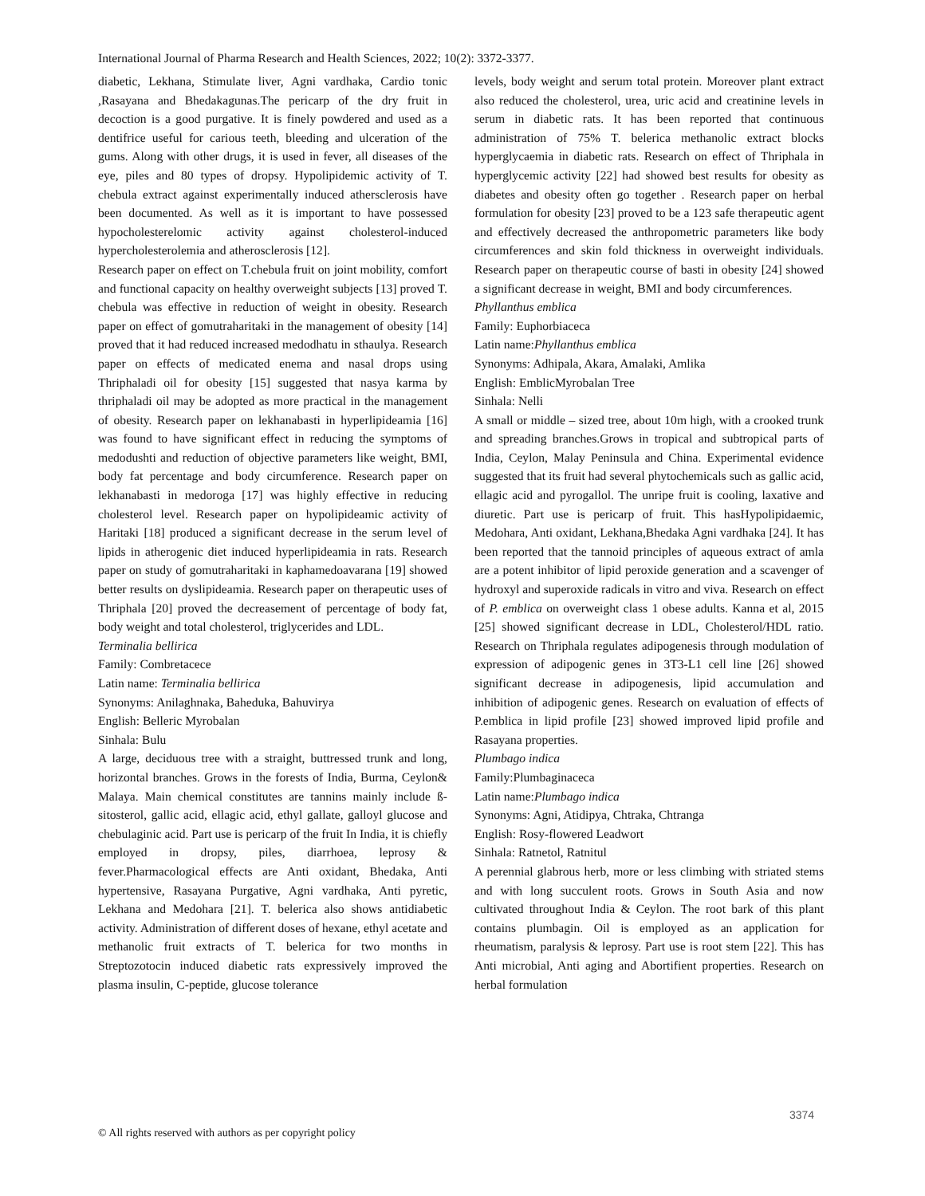International Journal of Pharma Research and Health Sciences, 2022; 10(2): 3372-3377.
diabetic, Lekhana, Stimulate liver, Agni vardhaka, Cardio tonic ,Rasayana and Bhedakagunas.The pericarp of the dry fruit in decoction is a good purgative. It is finely powdered and used as a dentifrice useful for carious teeth, bleeding and ulceration of the gums. Along with other drugs, it is used in fever, all diseases of the eye, piles and 80 types of dropsy. Hypolipidemic activity of T. chebula extract against experimentally induced athersclerosis have been documented. As well as it is important to have possessed hypocholesterelomic activity against cholesterol-induced hypercholesterolemia and atherosclerosis [12].
Research paper on effect on T.chebula fruit on joint mobility, comfort and functional capacity on healthy overweight subjects [13] proved T. chebula was effective in reduction of weight in obesity. Research paper on effect of gomutraharitaki in the management of obesity [14] proved that it had reduced increased medodhatu in sthaulya. Research paper on effects of medicated enema and nasal drops using Thriphaladi oil for obesity [15] suggested that nasya karma by thriphaladi oil may be adopted as more practical in the management of obesity. Research paper on lekhanabasti in hyperlipideamia [16] was found to have significant effect in reducing the symptoms of medodushti and reduction of objective parameters like weight, BMI, body fat percentage and body circumference. Research paper on lekhanabasti in medoroga [17] was highly effective in reducing cholesterol level. Research paper on hypolipideamic activity of Haritaki [18] produced a significant decrease in the serum level of lipids in atherogenic diet induced hyperlipideamia in rats. Research paper on study of gomutraharitaki in kaphamedoavarana [19] showed better results on dyslipideamia. Research paper on therapeutic uses of Thriphala [20] proved the decreasement of percentage of body fat, body weight and total cholesterol, triglycerides and LDL.
Terminalia bellirica
Family: Combretacece
Latin name: Terminalia bellirica
Synonyms: Anilaghnaka, Baheduka, Bahuvirya
English: Belleric Myrobalan
Sinhala: Bulu
A large, deciduous tree with a straight, buttressed trunk and long, horizontal branches. Grows in the forests of India, Burma, Ceylon& Malaya. Main chemical constitutes are tannins mainly include ß- sitosterol, gallic acid, ellagic acid, ethyl gallate, galloyl glucose and chebulaginic acid. Part use is pericarp of the fruit In India, it is chiefly employed in dropsy, piles, diarrhoea, leprosy & fever.Pharmacological effects are Anti oxidant, Bhedaka, Anti hypertensive, Rasayana Purgative, Agni vardhaka, Anti pyretic, Lekhana and Medohara [21]. T. belerica also shows antidiabetic activity. Administration of different doses of hexane, ethyl acetate and methanolic fruit extracts of T. belerica for two months in Streptozotocin induced diabetic rats expressively improved the plasma insulin, C-peptide, glucose tolerance
levels, body weight and serum total protein. Moreover plant extract also reduced the cholesterol, urea, uric acid and creatinine levels in serum in diabetic rats. It has been reported that continuous administration of 75% T. belerica methanolic extract blocks hyperglycaemia in diabetic rats. Research on effect of Thriphala in hyperglycemic activity [22] had showed best results for obesity as diabetes and obesity often go together . Research paper on herbal formulation for obesity [23] proved to be a 123 safe therapeutic agent and effectively decreased the anthropometric parameters like body circumferences and skin fold thickness in overweight individuals. Research paper on therapeutic course of basti in obesity [24] showed a significant decrease in weight, BMI and body circumferences.
Phyllanthus emblica
Family: Euphorbiaceca
Latin name:Phyllanthus emblica
Synonyms: Adhipala, Akara, Amalaki, Amlika
English: EmblicMyrobalan Tree
Sinhala: Nelli
A small or middle – sized tree, about 10m high, with a crooked trunk and spreading branches.Grows in tropical and subtropical parts of India, Ceylon, Malay Peninsula and China. Experimental evidence suggested that its fruit had several phytochemicals such as gallic acid, ellagic acid and pyrogallol. The unripe fruit is cooling, laxative and diuretic. Part use is pericarp of fruit. This hasHypolipidaemic, Medohara, Anti oxidant, Lekhana,Bhedaka Agni vardhaka [24]. It has been reported that the tannoid principles of aqueous extract of amla are a potent inhibitor of lipid peroxide generation and a scavenger of hydroxyl and superoxide radicals in vitro and viva. Research on effect of P. emblica on overweight class 1 obese adults. Kanna et al, 2015 [25] showed significant decrease in LDL, Cholesterol/HDL ratio. Research on Thriphala regulates adipogenesis through modulation of expression of adipogenic genes in 3T3-L1 cell line [26] showed significant decrease in adipogenesis, lipid accumulation and inhibition of adipogenic genes. Research on evaluation of effects of P.emblica in lipid profile [23] showed improved lipid profile and Rasayana properties.
Plumbago indica
Family:Plumbaginaceca
Latin name:Plumbago indica
Synonyms: Agni, Atidipya, Chtraka, Chtranga
English: Rosy-flowered Leadwort
Sinhala: Ratnetol, Ratnitul
A perennial glabrous herb, more or less climbing with striated stems and with long succulent roots. Grows in South Asia and now cultivated throughout India & Ceylon. The root bark of this plant contains plumbagin. Oil is employed as an application for rheumatism, paralysis & leprosy. Part use is root stem [22]. This has Anti microbial, Anti aging and Abortifient properties. Research on herbal formulation
3374
© All rights reserved with authors as per copyright policy